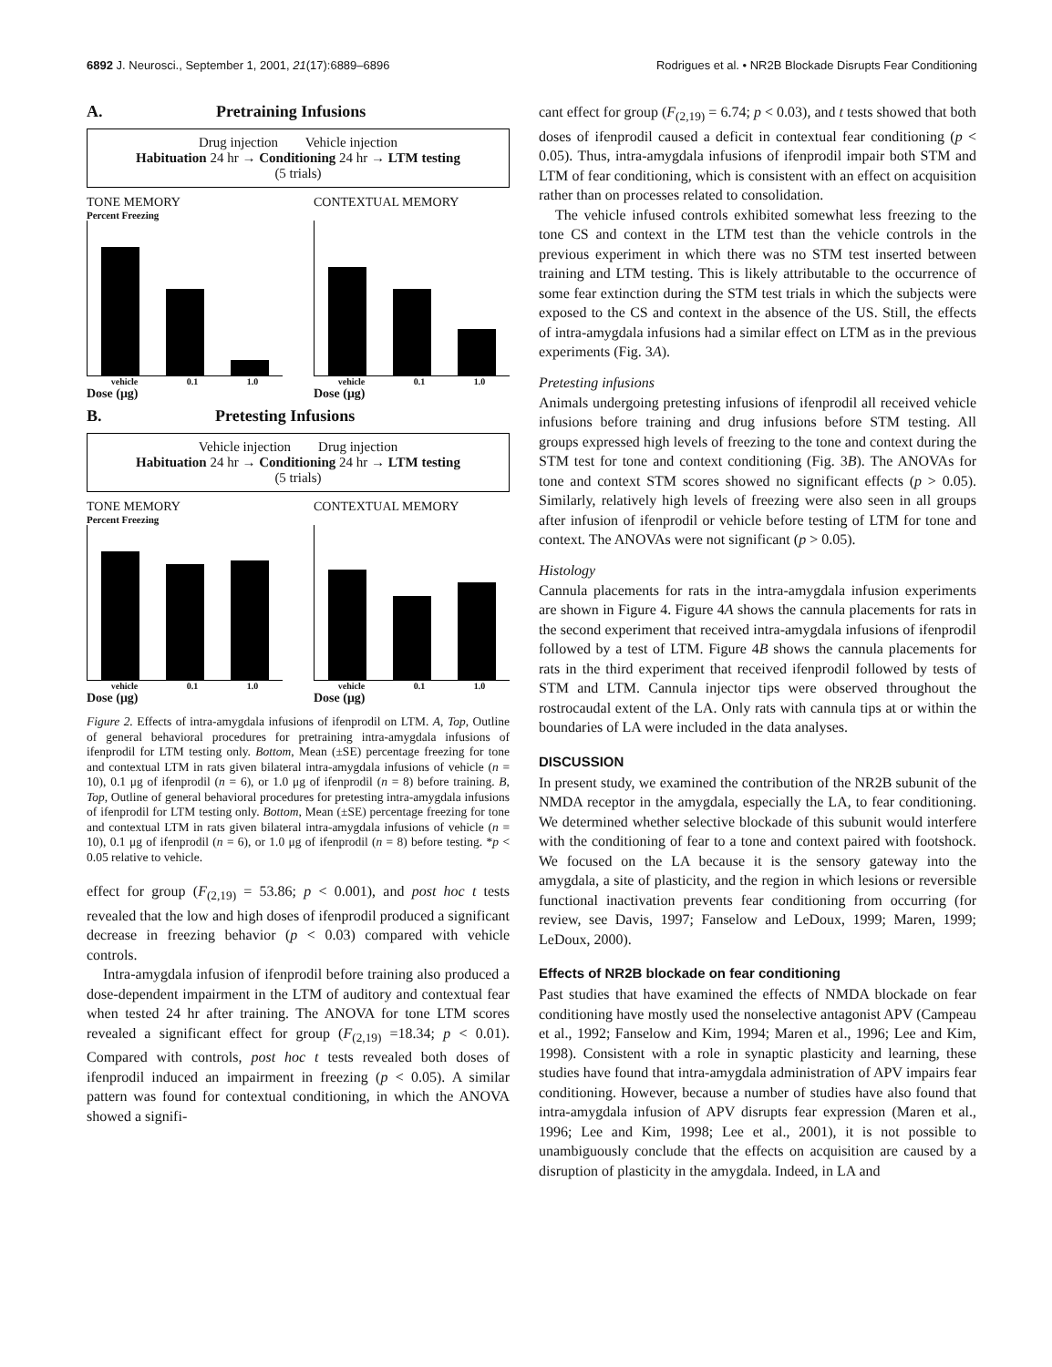6892 J. Neurosci., September 1, 2001, 21(17):6889–6896 Rodrigues et al. • NR2B Blockade Disrupts Fear Conditioning
A. Pretraining Infusions
Drug injection Vehicle injection
Habituation 24 hr → Conditioning 24 hr → LTM testing
(5 trials)
TONE MEMORY
Percent Freezing
vehicle 0.1 1.0
Dose (μg)
CONTEXTUAL MEMORY
vehicle 0.1 1.0
Dose (μg)
B. Pretesting Infusions
Vehicle injection Drug injection
Habituation 24 hr → Conditioning 24 hr → LTM testing
(5 trials)
TONE MEMORY
Percent Freezing
vehicle 0.1 1.0
Dose (μg)
CONTEXTUAL MEMORY
vehicle 0.1 1.0
Dose (μg)
Figure 2. Effects of intra-amygdala infusions of ifenprodil on LTM. A, Top, Outline of general behavioral procedures for pretraining intra-amygdala infusions of ifenprodil for LTM testing only. Bottom, Mean (±SE) percentage freezing for tone and contextual LTM in rats given bilateral intra-amygdala infusions of vehicle (n = 10), 0.1 μg of ifenprodil (n = 6), or 1.0 μg of ifenprodil (n = 8) before training. B, Top, Outline of general behavioral procedures for pretesting intra-amygdala infusions of ifenprodil for LTM testing only. Bottom, Mean (±SE) percentage freezing for tone and contextual LTM in rats given bilateral intra-amygdala infusions of vehicle (n = 10), 0.1 μg of ifenprodil (n = 6), or 1.0 μg of ifenprodil (n = 8) before testing. *p < 0.05 relative to vehicle.
effect for group (F<sub>(2,19)</sub> = 53.86; p < 0.001), and post hoc t tests revealed that the low and high doses of ifenprodil produced a significant decrease in freezing behavior (p < 0.03) compared with vehicle controls.
Intra-amygdala infusion of ifenprodil before training also produced a dose-dependent impairment in the LTM of auditory and contextual fear when tested 24 hr after training. The ANOVA for tone LTM scores revealed a significant effect for group (F<sub>(2,19)</sub> =18.34; p < 0.01). Compared with controls, post hoc t tests revealed both doses of ifenprodil induced an impairment in freezing (p < 0.05). A similar pattern was found for contextual conditioning, in which the ANOVA showed a signifi-
cant effect for group (F<sub>(2,19)</sub> = 6.74; p < 0.03), and t tests showed that both doses of ifenprodil caused a deficit in contextual fear conditioning (p < 0.05). Thus, intra-amygdala infusions of ifenprodil impair both STM and LTM of fear conditioning, which is consistent with an effect on acquisition rather than on processes related to consolidation.
The vehicle infused controls exhibited somewhat less freezing to the tone CS and context in the LTM test than the vehicle controls in the previous experiment in which there was no STM test inserted between training and LTM testing. This is likely attributable to the occurrence of some fear extinction during the STM test trials in which the subjects were exposed to the CS and context in the absence of the US. Still, the effects of intra-amygdala infusions had a similar effect on LTM as in the previous experiments (Fig. 3A).
Pretesting infusions
Animals undergoing pretesting infusions of ifenprodil all received vehicle infusions before training and drug infusions before STM testing. All groups expressed high levels of freezing to the tone and context during the STM test for tone and context conditioning (Fig. 3B). The ANOVAs for tone and context STM scores showed no significant effects (p > 0.05). Similarly, relatively high levels of freezing were also seen in all groups after infusion of ifenprodil or vehicle before testing of LTM for tone and context. The ANOVAs were not significant (p > 0.05).
Histology
Cannula placements for rats in the intra-amygdala infusion experiments are shown in Figure 4. Figure 4A shows the cannula placements for rats in the second experiment that received intra-amygdala infusions of ifenprodil followed by a test of LTM. Figure 4B shows the cannula placements for rats in the third experiment that received ifenprodil followed by tests of STM and LTM. Cannula injector tips were observed throughout the rostrocaudal extent of the LA. Only rats with cannula tips at or within the boundaries of LA were included in the data analyses.
DISCUSSION
In present study, we examined the contribution of the NR2B subunit of the NMDA receptor in the amygdala, especially the LA, to fear conditioning. We determined whether selective blockade of this subunit would interfere with the conditioning of fear to a tone and context paired with footshock. We focused on the LA because it is the sensory gateway into the amygdala, a site of plasticity, and the region in which lesions or reversible functional inactivation prevents fear conditioning from occurring (for review, see Davis, 1997; Fanselow and LeDoux, 1999; Maren, 1999; LeDoux, 2000).
Effects of NR2B blockade on fear conditioning
Past studies that have examined the effects of NMDA blockade on fear conditioning have mostly used the nonselective antagonist APV (Campeau et al., 1992; Fanselow and Kim, 1994; Maren et al., 1996; Lee and Kim, 1998). Consistent with a role in synaptic plasticity and learning, these studies have found that intra-amygdala administration of APV impairs fear conditioning. However, because a number of studies have also found that intra-amygdala infusion of APV disrupts fear expression (Maren et al., 1996; Lee and Kim, 1998; Lee et al., 2001), it is not possible to unambiguously conclude that the effects on acquisition are caused by a disruption of plasticity in the amygdala. Indeed, in LA and